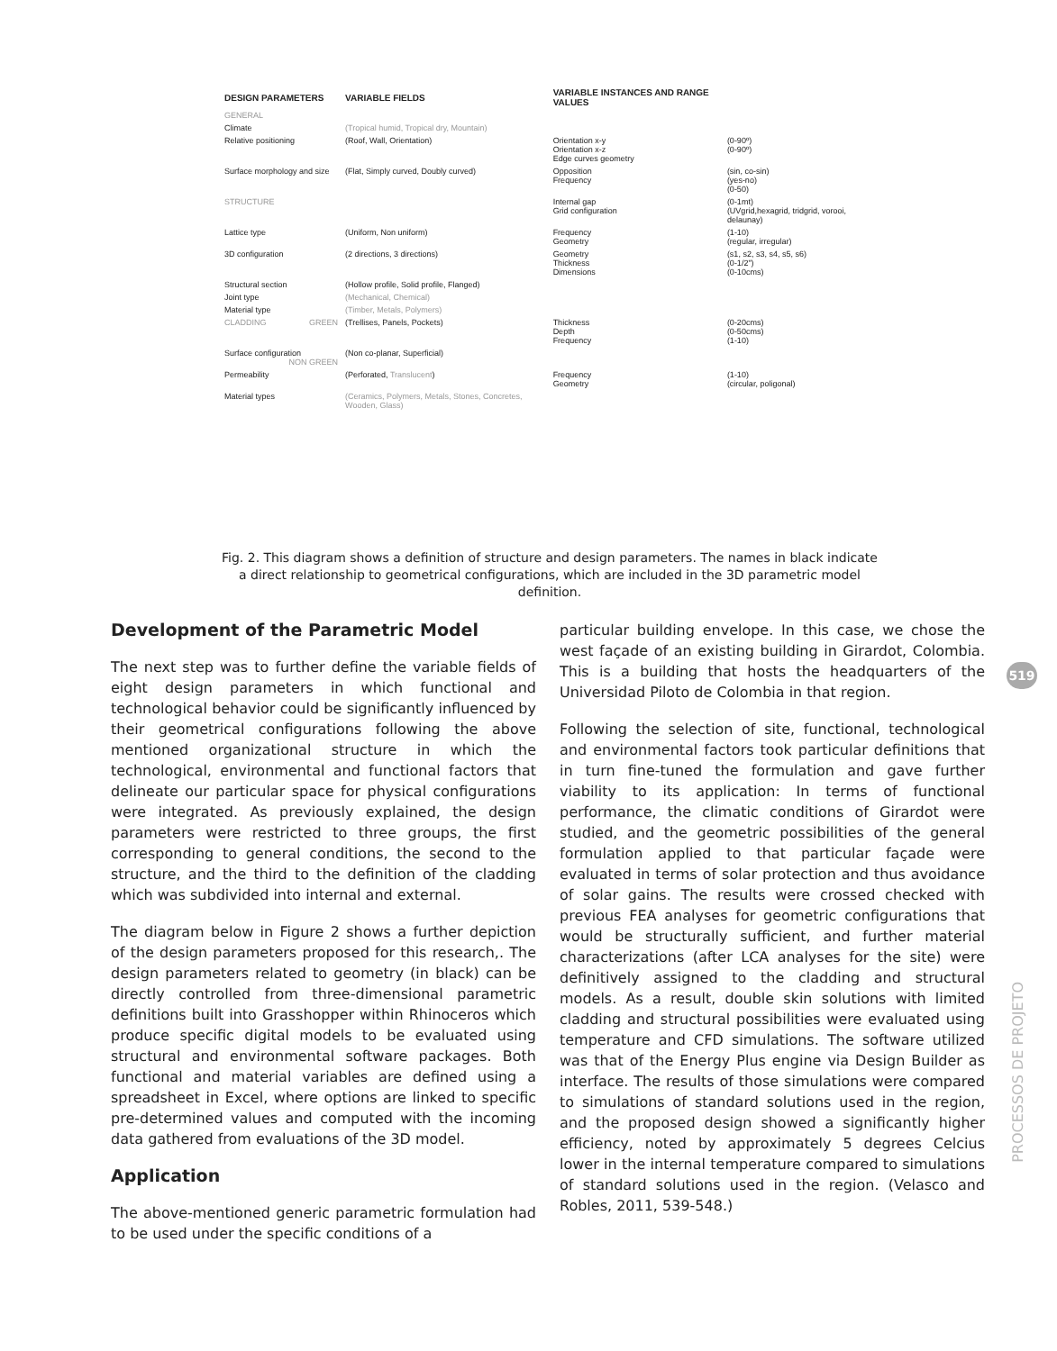| DESIGN PARAMETERS | VARIABLE FIELDS | VARIABLE INSTANCES AND RANGE VALUES | |
| --- | --- | --- | --- |
| GENERAL | | | |
| Climate | (Tropical humid, Tropical dry, Mountain) | | |
| Relative positioning | (Roof, Wall, Orientation) | Orientation x-y Orientation x-z Edge curves geometry | (0-90º) (0-90º) |
| Surface morphology and size | (Flat, Simply curved, Doubly curved) | Opposition Frequency | (sin, co-sin) (yes-no) (0-50) |
| STRUCTURE | | Internal gap Grid configuration | (0-1mt) (UVgrid,hexagrid, tridgrid, vorooi, delaunay) |
| Lattice type | (Uniform, Non uniform) | Frequency Geometry | (1-10) (regular, irregular) |
| 3D configuration | (2 directions, 3 directions) | Geometry Thickness Dimensions | (s1, s2, s3, s4, s5, s6) (0-1/2") (0-10cms) |
| Structural section | (Hollow profile, Solid profile, Flanged) | | |
| Joint type | (Mechanical, Chemical) | | |
| Material type | (Timber, Metals, Polymers) | | |
| CLADDING GREEN | (Trellises, Panels, Pockets) | Thickness Depth Frequency | (0-20cms) (0-50cms) (1-10) |
| Surface configuration NON GREEN | (Non co-planar, Superficial) | | |
| Permeability | (Perforated, Translucent ) | Frequency Geometry | (1-10) (circular, poligonal) |
| Material types | (Ceramics, Polymers, Metals, Stones, Concretes, Wooden, Glass) | | |
Fig. 2. This diagram shows a definition of structure and design parameters. The names in black indicate a direct relationship to geometrical configurations, which are included in the 3D parametric model definition.
Development of the Parametric Model
The next step was to further define the variable fields of eight design parameters in which functional and technological behavior could be significantly influenced by their geometrical configurations following the above mentioned organizational structure in which the technological, environmental and functional factors that delineate our particular space for physical configurations were integrated. As previously explained, the design parameters were restricted to three groups, the first corresponding to general conditions, the second to the structure, and the third to the definition of the cladding which was subdivided into internal and external.
The diagram below in Figure 2 shows a further depiction of the design parameters proposed for this research,. The design parameters related to geometry (in black) can be directly controlled from three-dimensional parametric definitions built into Grasshopper within Rhinoceros which produce specific digital models to be evaluated using structural and environmental software packages. Both functional and material variables are defined using a spreadsheet in Excel, where options are linked to specific pre-determined values and computed with the incoming data gathered from evaluations of the 3D model.
Application
The above-mentioned generic parametric formulation had to be used under the specific conditions of a
particular building envelope. In this case, we chose the west façade of an existing building in Girardot, Colombia. This is a building that hosts the headquarters of the Universidad Piloto de Colombia in that region.
Following the selection of site, functional, technological and environmental factors took particular definitions that in turn fine-tuned the formulation and gave further viability to its application: In terms of functional performance, the climatic conditions of Girardot were studied, and the geometric possibilities of the general formulation applied to that particular façade were evaluated in terms of solar protection and thus avoidance of solar gains. The results were crossed checked with previous FEA analyses for geometric configurations that would be structurally sufficient, and further material characterizations (after LCA analyses for the site) were definitively assigned to the cladding and structural models. As a result, double skin solutions with limited cladding and structural possibilities were evaluated using temperature and CFD simulations. The software utilized was that of the Energy Plus engine via Design Builder as interface. The results of those simulations were compared to simulations of standard solutions used in the region, and the proposed design showed a significantly higher efficiency, noted by approximately 5 degrees Celcius lower in the internal temperature compared to simulations of standard solutions used in the region. (Velasco and Robles, 2011, 539-548.)
519
PROCESSOS DE PROJETO